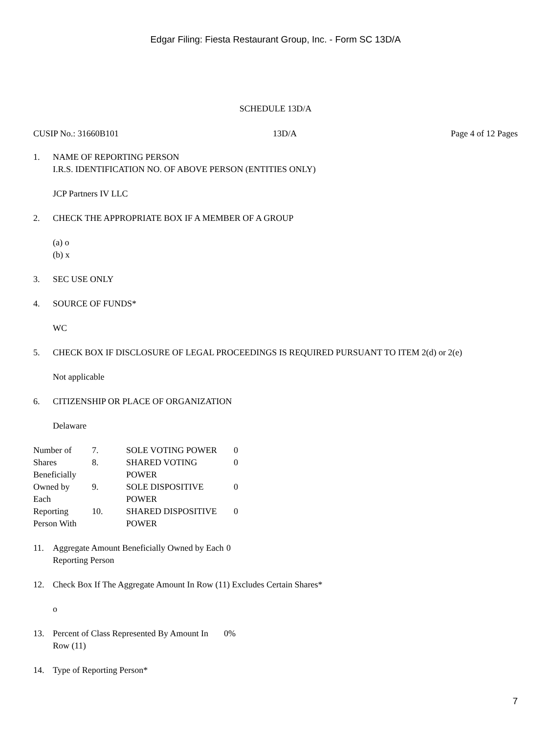Edgar Filing: Fiesta Restaurant Group, Inc. - Form SC 13D/A
SCHEDULE 13D/A
CUSIP No.: 31660B101 13D/A Page 4 of 12 Pages
1. NAME OF REPORTING PERSON
I.R.S. IDENTIFICATION NO. OF ABOVE PERSON (ENTITIES ONLY)
JCP Partners IV LLC
2. CHECK THE APPROPRIATE BOX IF A MEMBER OF A GROUP
(a) o
(b) x
3. SEC USE ONLY
4. SOURCE OF FUNDS*
WC
5. CHECK BOX IF DISCLOSURE OF LEGAL PROCEEDINGS IS REQUIRED PURSUANT TO ITEM 2(d) or 2(e)
Not applicable
6. CITIZENSHIP OR PLACE OF ORGANIZATION
Delaware
| Number of Shares Beneficially Owned by Each Reporting Person With | 7. | SOLE VOTING POWER | 0 |
| | 8. | SHARED VOTING POWER | 0 |
| | 9. | SOLE DISPOSITIVE POWER | 0 |
| | 10. | SHARED DISPOSITIVE POWER | 0 |
11. Aggregate Amount Beneficially Owned by Each Reporting Person 0
12. Check Box If The Aggregate Amount In Row (11) Excludes Certain Shares*
o
13. Percent of Class Represented By Amount In Row (11) 0%
14. Type of Reporting Person*
7